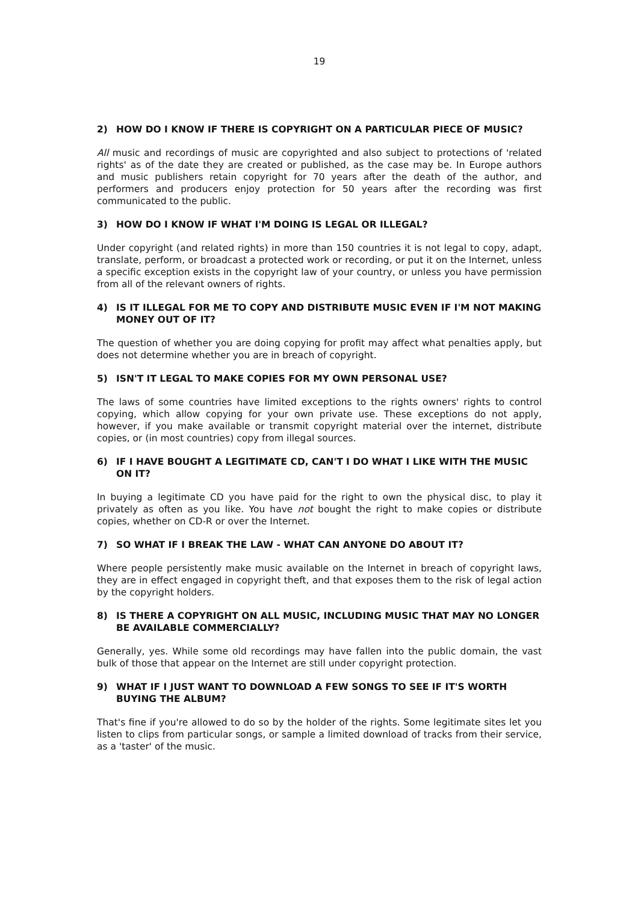19
2) HOW DO I KNOW IF THERE IS COPYRIGHT ON A PARTICULAR PIECE OF MUSIC?
All music and recordings of music are copyrighted and also subject to protections of 'related rights' as of the date they are created or published, as the case may be. In Europe authors and music publishers retain copyright for 70 years after the death of the author, and performers and producers enjoy protection for 50 years after the recording was first communicated to the public.
3) HOW DO I KNOW IF WHAT I'M DOING IS LEGAL OR ILLEGAL?
Under copyright (and related rights) in more than 150 countries it is not legal to copy, adapt, translate, perform, or broadcast a protected work or recording, or put it on the Internet, unless a specific exception exists in the copyright law of your country, or unless you have permission from all of the relevant owners of rights.
4) IS IT ILLEGAL FOR ME TO COPY AND DISTRIBUTE MUSIC EVEN IF I'M NOT MAKING MONEY OUT OF IT?
The question of whether you are doing copying for profit may affect what penalties apply, but does not determine whether you are in breach of copyright.
5) ISN'T IT LEGAL TO MAKE COPIES FOR MY OWN PERSONAL USE?
The laws of some countries have limited exceptions to the rights owners' rights to control copying, which allow copying for your own private use. These exceptions do not apply, however, if you make available or transmit copyright material over the internet, distribute copies, or (in most countries) copy from illegal sources.
6) IF I HAVE BOUGHT A LEGITIMATE CD, CAN'T I DO WHAT I LIKE WITH THE MUSIC ON IT?
In buying a legitimate CD you have paid for the right to own the physical disc, to play it privately as often as you like. You have not bought the right to make copies or distribute copies, whether on CD-R or over the Internet.
7) SO WHAT IF I BREAK THE LAW - WHAT CAN ANYONE DO ABOUT IT?
Where people persistently make music available on the Internet in breach of copyright laws, they are in effect engaged in copyright theft, and that exposes them to the risk of legal action by the copyright holders.
8) IS THERE A COPYRIGHT ON ALL MUSIC, INCLUDING MUSIC THAT MAY NO LONGER BE AVAILABLE COMMERCIALLY?
Generally, yes. While some old recordings may have fallen into the public domain, the vast bulk of those that appear on the Internet are still under copyright protection.
9) WHAT IF I JUST WANT TO DOWNLOAD A FEW SONGS TO SEE IF IT'S WORTH BUYING THE ALBUM?
That's fine if you're allowed to do so by the holder of the rights. Some legitimate sites let you listen to clips from particular songs, or sample a limited download of tracks from their service, as a 'taster' of the music.